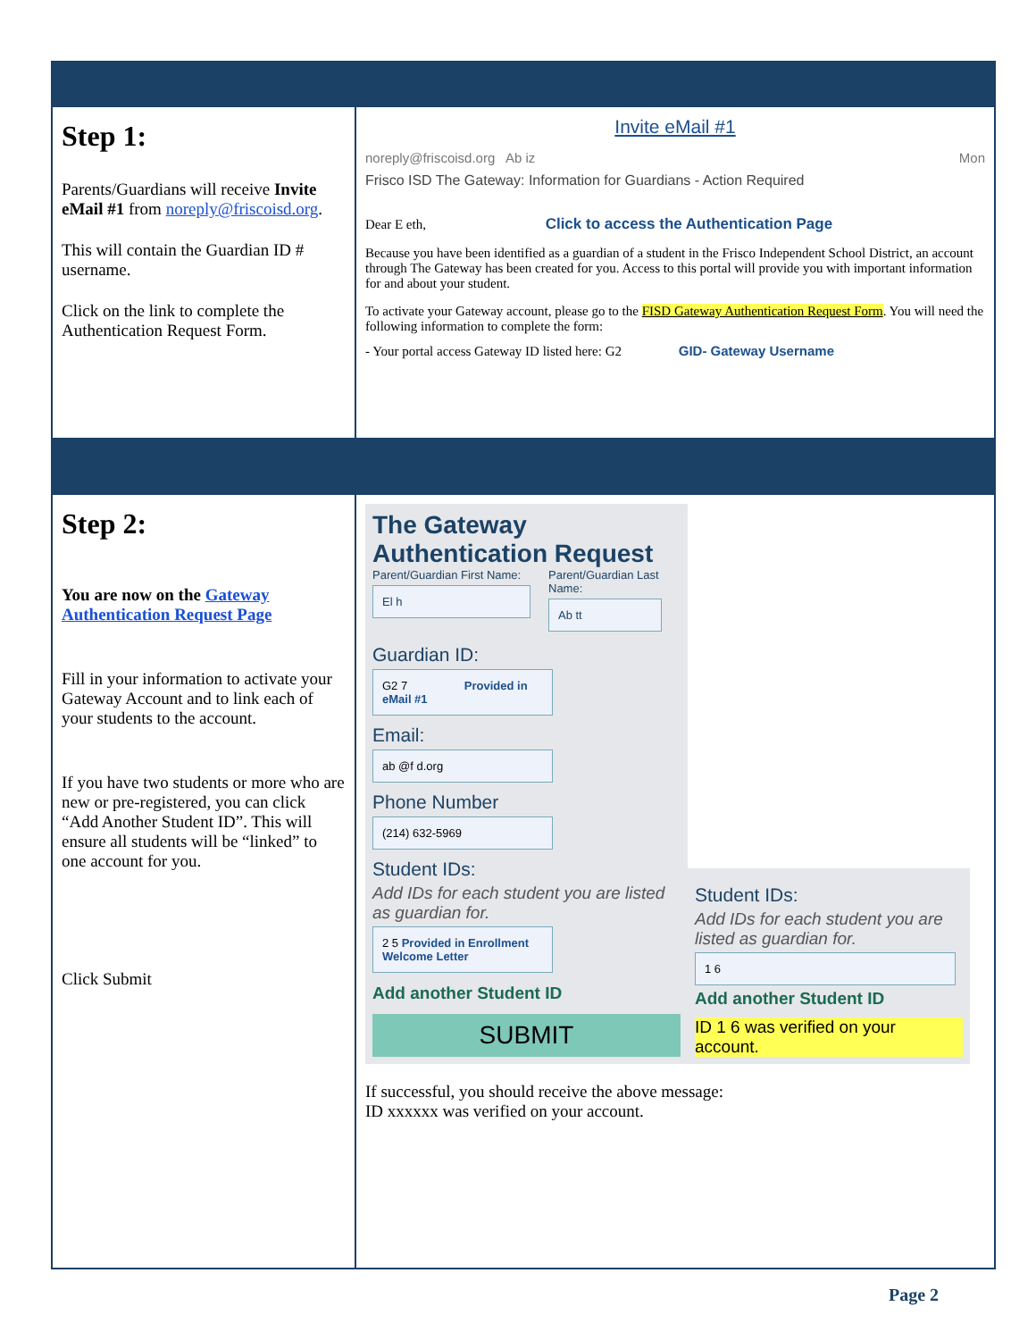| Step 1: Parents/Guardians will receive Invite eMail #1 from noreply@friscoisd.org . This will contain the Guardian ID # username. Click on the link to complete the Authentication Request Form. | Invite eMail #1 noreply@friscoisd.org Ab iz Mon Frisco ISD The Gateway: Information for Guardians - Action Required Dear E eth, Click to access the Authentication Page Because you have been identified as a guardian of a student in the Frisco Independent School District, an account through The Gateway has been created for you. Access to this portal will provide you with important information for and about your student. To activate your Gateway account, please go to the FISD Gateway Authentication Request Form . You will need the following information to complete the form: - Your portal access Gateway ID listed here: G2 GID- Gateway Username |
| Step 2: You are now on the Gateway Authentication Request Page Fill in your information to activate your Gateway Account and to link each of your students to the account. If you have two students or more who are new or pre-registered, you can click “Add Another Student ID”. This will ensure all students will be “linked” to one account for you. Click Submit | The Gateway Authentication Request Parent/Guardian First Name: El h Parent/Guardian Last Name: Ab tt Guardian ID: G2 7 Provided in eMail #1 Email: ab @f d.org Phone Number (214) 632-5969 Student IDs: Add IDs for each student you are listed as guardian for. 2 5 Provided in Enrollment Welcome Letter Add another Student ID SUBMIT Student IDs: Add IDs for each student you are listed as guardian for. 1 6 Add another Student ID ID 1 6 was verified on your account. If successful, you should receive the above message: ID xxxxxx was verified on your account. |
Page 2